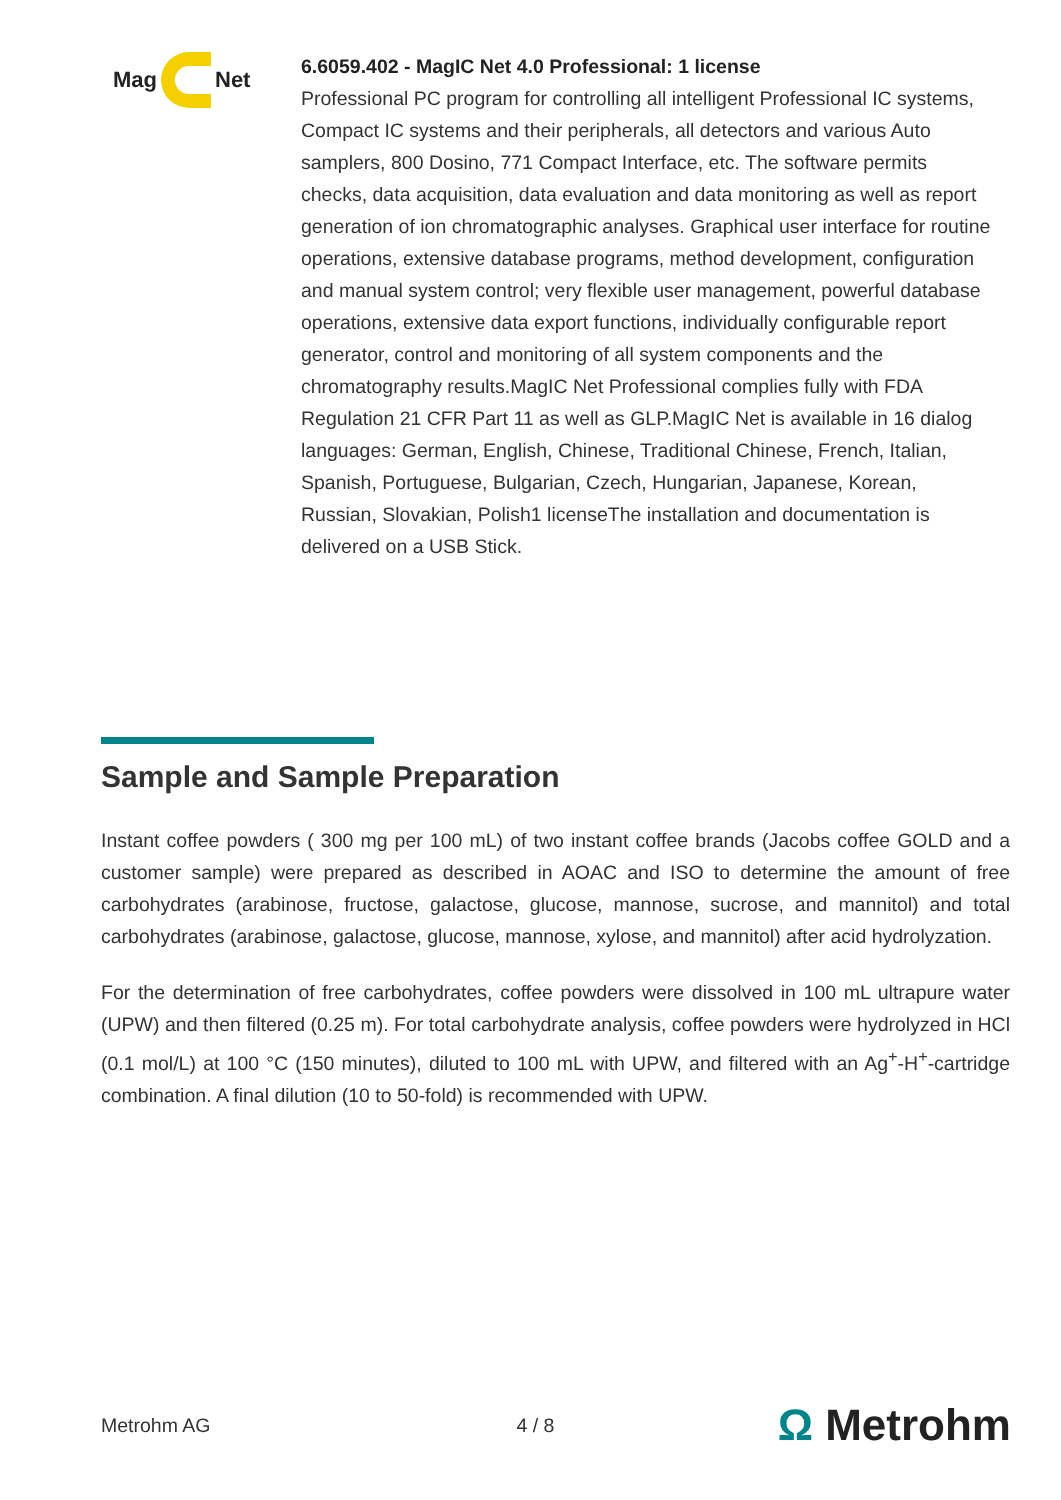Mag Net
6.6059.402 - MagIC Net 4.0 Professional: 1 license
Professional PC program for controlling all intelligent Professional IC systems, Compact IC systems and their peripherals, all detectors and various Auto samplers, 800 Dosino, 771 Compact Interface, etc. The software permits checks, data acquisition, data evaluation and data monitoring as well as report generation of ion chromatographic analyses. Graphical user interface for routine operations, extensive database programs, method development, configuration and manual system control; very flexible user management, powerful database operations, extensive data export functions, individually configurable report generator, control and monitoring of all system components and the chromatography results.MagIC Net Professional complies fully with FDA Regulation 21 CFR Part 11 as well as GLP.MagIC Net is available in 16 dialog languages: German, English, Chinese, Traditional Chinese, French, Italian, Spanish, Portuguese, Bulgarian, Czech, Hungarian, Japanese, Korean, Russian, Slovakian, Polish1 licenseThe installation and documentation is delivered on a USB Stick.
Sample and Sample Preparation
Instant coffee powders ( 300 mg per 100 mL) of two instant coffee brands (Jacobs coffee GOLD and a customer sample) were prepared as described in AOAC and ISO to determine the amount of free carbohydrates (arabinose, fructose, galactose, glucose, mannose, sucrose, and mannitol) and total carbohydrates (arabinose, galactose, glucose, mannose, xylose, and mannitol) after acid hydrolyzation.
For the determination of free carbohydrates, coffee powders were dissolved in 100 mL ultrapure water (UPW) and then filtered (0.25 m). For total carbohydrate analysis, coffee powders were hydrolyzed in HCl (0.1 mol/L) at 100 °C (150 minutes), diluted to 100 mL with UPW, and filtered with an Ag<sup>+</sup>-H<sup>+</sup>-cartridge combination. A final dilution (10 to 50-fold) is recommended with UPW.
Metrohm AG 4 / 8 Ω Metrohm